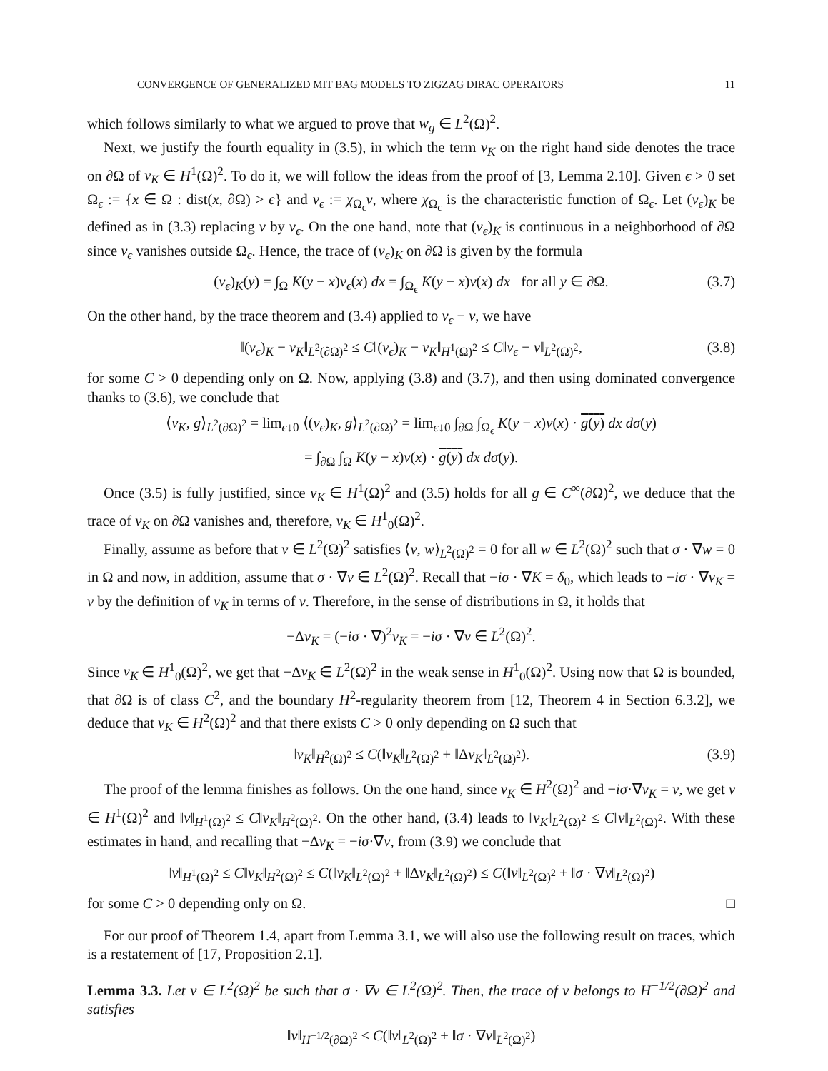CONVERGENCE OF GENERALIZED MIT BAG MODELS TO ZIGZAG DIRAC OPERATORS 11
which follows similarly to what we argued to prove that w<sub>g</sub> ∈ L<sup>2</sup>(Ω)<sup>2</sup>.
Next, we justify the fourth equality in (3.5), in which the term v<sub>K</sub> on the right hand side denotes the trace on ∂Ω of v<sub>K</sub> ∈ H<sup>1</sup>(Ω)<sup>2</sup>. To do it, we will follow the ideas from the proof of [3, Lemma 2.10]. Given ϵ > 0 set Ω<sub>ϵ</sub> := {x ∈ Ω : dist(x, ∂Ω) > ϵ} and v<sub>ϵ</sub> := χ<sub>Ω<sub>ϵ</sub></sub>v, where χ<sub>Ω<sub>ϵ</sub></sub> is the characteristic function of Ω<sub>ϵ</sub>. Let (v<sub>ϵ</sub>)<sub>K</sub> be defined as in (3.3) replacing v by v<sub>ϵ</sub>. On the one hand, note that (v<sub>ϵ</sub>)<sub>K</sub> is continuous in a neighborhood of ∂Ω since v<sub>ϵ</sub> vanishes outside Ω<sub>ϵ</sub>. Hence, the trace of (v<sub>ϵ</sub>)<sub>K</sub> on ∂Ω is given by the formula
(v<sub>ϵ</sub>)<sub>K</sub>(y) = ∫<sub>Ω</sub> K(y − x)v<sub>ϵ</sub>(x) dx = ∫<sub>Ω<sub>ϵ</sub></sub> K(y − x)v(x) dx for all y ∈ ∂Ω. (3.7)
On the other hand, by the trace theorem and (3.4) applied to v<sub>ϵ</sub> − v, we have
‖(v<sub>ϵ</sub>)<sub>K</sub> − v<sub>K</sub>‖<sub>L<sup>2</sup>(∂Ω)<sup>2</sup></sub> ≤ C‖(v<sub>ϵ</sub>)<sub>K</sub> − v<sub>K</sub>‖<sub>H<sup>1</sup>(Ω)<sup>2</sup></sub> ≤ C‖v<sub>ϵ</sub> − v‖<sub>L<sup>2</sup>(Ω)<sup>2</sup></sub>, (3.8)
for some C > 0 depending only on Ω. Now, applying (3.8) and (3.7), and then using dominated convergence thanks to (3.6), we conclude that
⟨v<sub>K</sub>, g⟩<sub>L<sup>2</sup>(∂Ω)<sup>2</sup></sub> = lim<sub>ϵ↓0</sub> ⟨(v<sub>ϵ</sub>)<sub>K</sub>, g⟩<sub>L<sup>2</sup>(∂Ω)<sup>2</sup></sub> = lim<sub>ϵ↓0</sub> ∫<sub>∂Ω</sub> ∫<sub>Ω<sub>ϵ</sub></sub> K(y − x)v(x) · g(y) dx dσ(y)
= ∫<sub>∂Ω</sub> ∫<sub>Ω</sub> K(y − x)v(x) · g(y) dx dσ(y).
Once (3.5) is fully justified, since v<sub>K</sub> ∈ H<sup>1</sup>(Ω)<sup>2</sup> and (3.5) holds for all g ∈ C<sup>∞</sup>(∂Ω)<sup>2</sup>, we deduce that the trace of v<sub>K</sub> on ∂Ω vanishes and, therefore, v<sub>K</sub> ∈ H<sup>1</sup><sub>0</sub>(Ω)<sup>2</sup>.
Finally, assume as before that v ∈ L<sup>2</sup>(Ω)<sup>2</sup> satisfies ⟨v, w⟩<sub>L<sup>2</sup>(Ω)<sup>2</sup></sub> = 0 for all w ∈ L<sup>2</sup>(Ω)<sup>2</sup> such that σ · ∇w = 0 in Ω and now, in addition, assume that σ · ∇v ∈ L<sup>2</sup>(Ω)<sup>2</sup>. Recall that −iσ · ∇K = δ<sub>0</sub>, which leads to −iσ · ∇v<sub>K</sub> = v by the definition of v<sub>K</sub> in terms of v. Therefore, in the sense of distributions in Ω, it holds that
−Δv<sub>K</sub> = (−iσ · ∇)<sup>2</sup>v<sub>K</sub> = −iσ · ∇v ∈ L<sup>2</sup>(Ω)<sup>2</sup>.
Since v<sub>K</sub> ∈ H<sup>1</sup><sub>0</sub>(Ω)<sup>2</sup>, we get that −Δv<sub>K</sub> ∈ L<sup>2</sup>(Ω)<sup>2</sup> in the weak sense in H<sup>1</sup><sub>0</sub>(Ω)<sup>2</sup>. Using now that Ω is bounded, that ∂Ω is of class C<sup>2</sup>, and the boundary H<sup>2</sup>-regularity theorem from [12, Theorem 4 in Section 6.3.2], we deduce that v<sub>K</sub> ∈ H<sup>2</sup>(Ω)<sup>2</sup> and that there exists C > 0 only depending on Ω such that
‖v<sub>K</sub>‖<sub>H<sup>2</sup>(Ω)<sup>2</sup></sub> ≤ C(‖v<sub>K</sub>‖<sub>L<sup>2</sup>(Ω)<sup>2</sup></sub> + ‖Δv<sub>K</sub>‖<sub>L<sup>2</sup>(Ω)<sup>2</sup></sub>). (3.9)
The proof of the lemma finishes as follows. On the one hand, since v<sub>K</sub> ∈ H<sup>2</sup>(Ω)<sup>2</sup> and −iσ·∇v<sub>K</sub> = v, we get v ∈ H<sup>1</sup>(Ω)<sup>2</sup> and ‖v‖<sub>H<sup>1</sup>(Ω)<sup>2</sup></sub> ≤ C‖v<sub>K</sub>‖<sub>H<sup>2</sup>(Ω)<sup>2</sup></sub>. On the other hand, (3.4) leads to ‖v<sub>K</sub>‖<sub>L<sup>2</sup>(Ω)<sup>2</sup></sub> ≤ C‖v‖<sub>L<sup>2</sup>(Ω)<sup>2</sup></sub>. With these estimates in hand, and recalling that −Δv<sub>K</sub> = −iσ·∇v, from (3.9) we conclude that
‖v‖<sub>H<sup>1</sup>(Ω)<sup>2</sup></sub> ≤ C‖v<sub>K</sub>‖<sub>H<sup>2</sup>(Ω)<sup>2</sup></sub> ≤ C(‖v<sub>K</sub>‖<sub>L<sup>2</sup>(Ω)<sup>2</sup></sub> + ‖Δv<sub>K</sub>‖<sub>L<sup>2</sup>(Ω)<sup>2</sup></sub>) ≤ C(‖v‖<sub>L<sup>2</sup>(Ω)<sup>2</sup></sub> + ‖σ · ∇v‖<sub>L<sup>2</sup>(Ω)<sup>2</sup></sub>)
for some C > 0 depending only on Ω. □
For our proof of Theorem 1.4, apart from Lemma 3.1, we will also use the following result on traces, which is a restatement of [17, Proposition 2.1].
Lemma 3.3. Let v ∈ L<sup>2</sup>(Ω)<sup>2</sup> be such that σ · ∇v ∈ L<sup>2</sup>(Ω)<sup>2</sup>. Then, the trace of v belongs to H<sup>−1/2</sup>(∂Ω)<sup>2</sup> and satisfies
‖v‖<sub>H<sup>−1/2</sup>(∂Ω)<sup>2</sup></sub> ≤ C(‖v‖<sub>L<sup>2</sup>(Ω)<sup>2</sup></sub> + ‖σ · ∇v‖<sub>L<sup>2</sup>(Ω)<sup>2</sup></sub>)